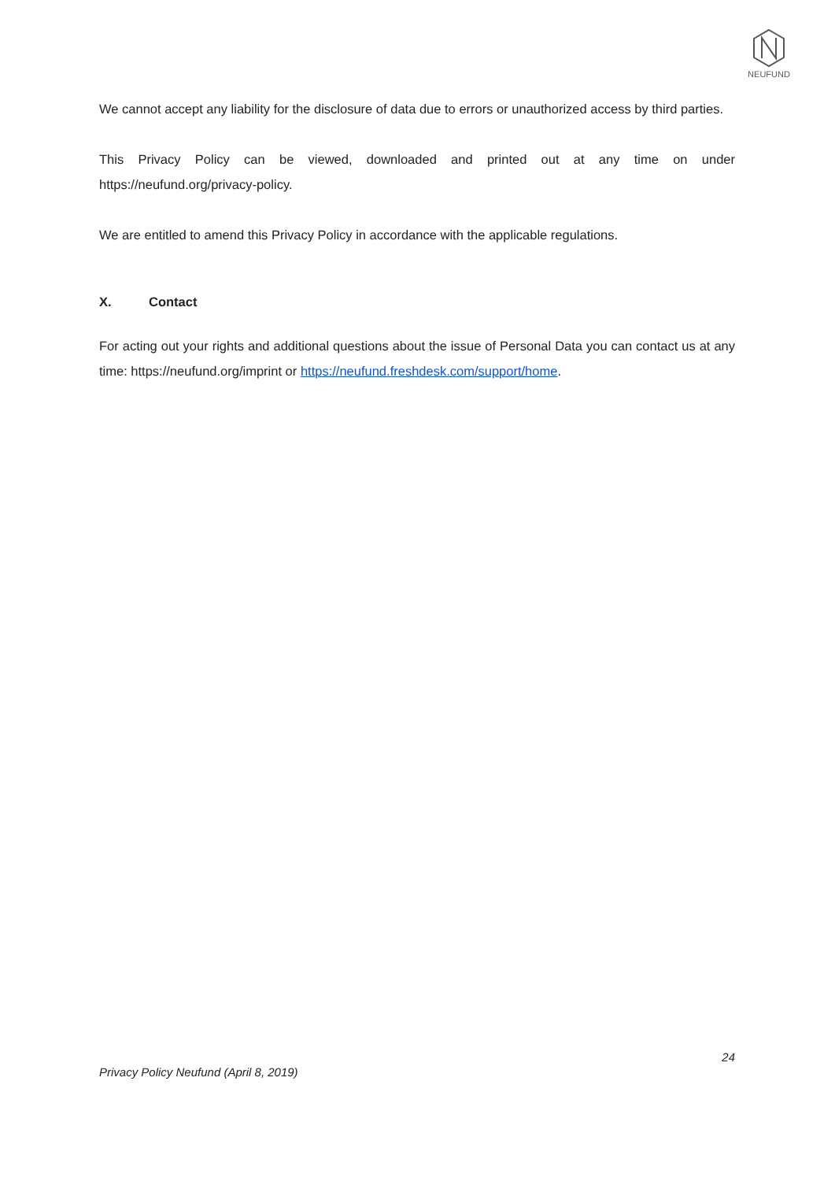NEUFUND
We cannot accept any liability for the disclosure of data due to errors or unauthorized access by third parties.
This Privacy Policy can be viewed, downloaded and printed out at any time on under https://neufund.org/privacy-policy.
We are entitled to amend this Privacy Policy in accordance with the applicable regulations.
X. Contact
For acting out your rights and additional questions about the issue of Personal Data you can contact us at any time: https://neufund.org/imprint or https://neufund.freshdesk.com/support/home.
24
Privacy Policy Neufund (April 8, 2019)